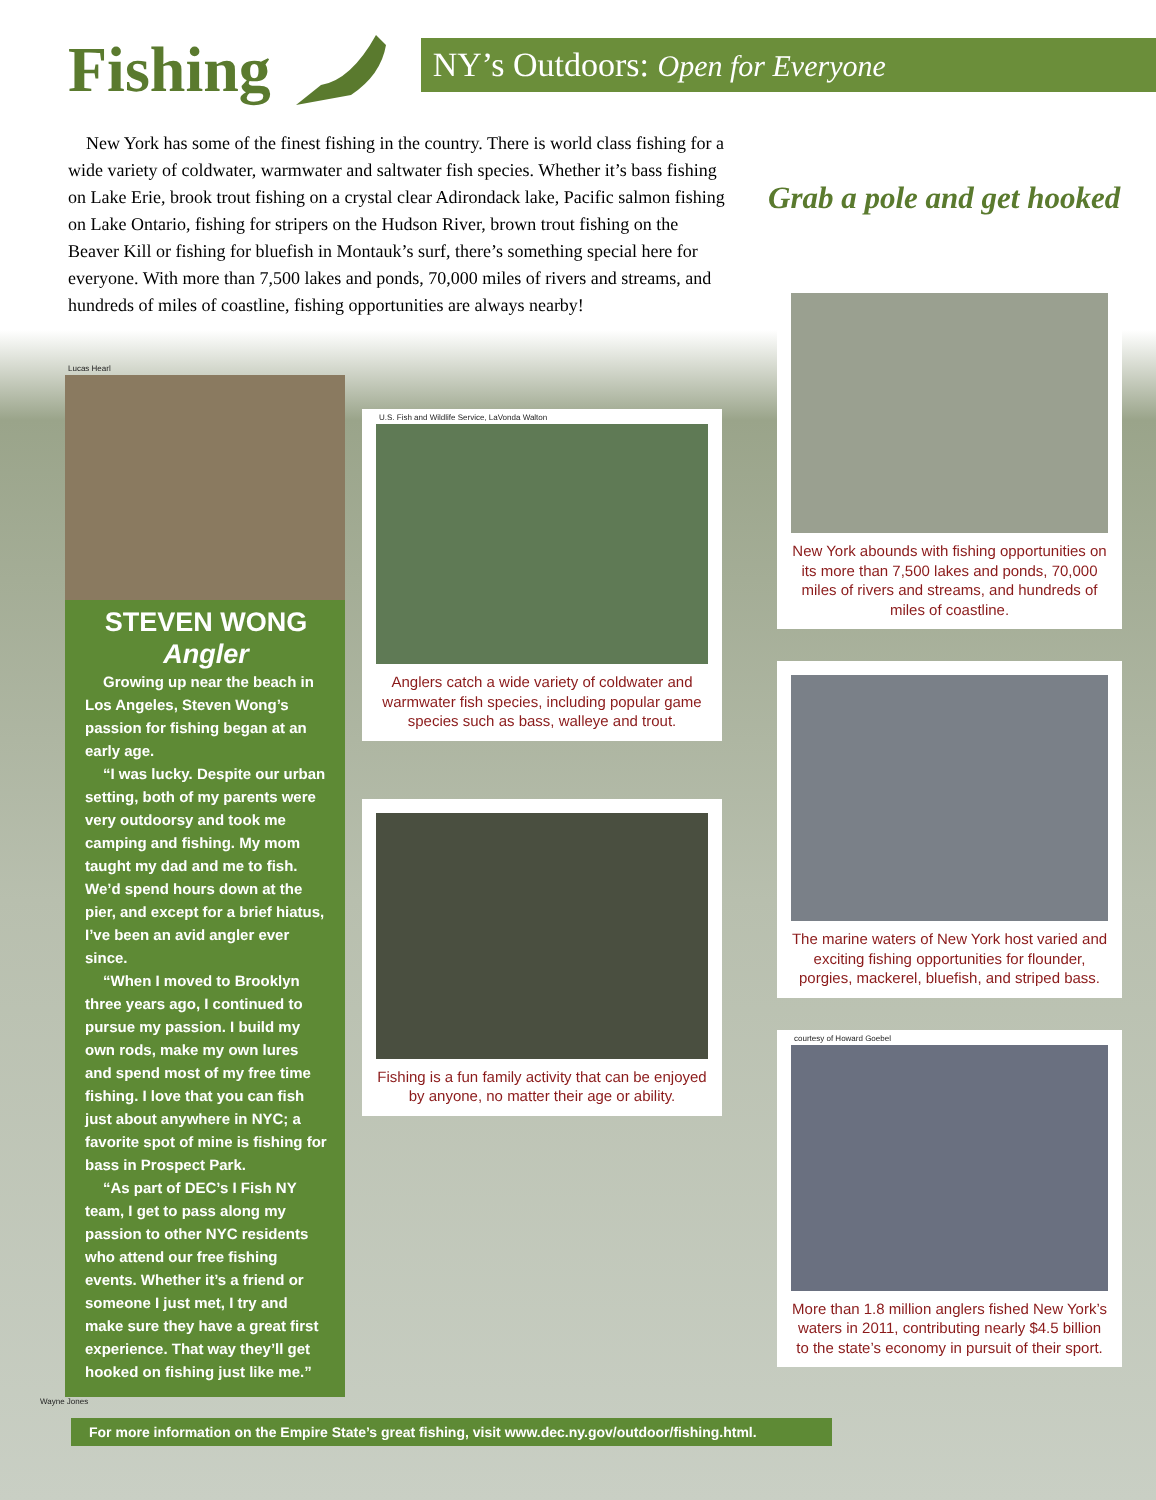Fishing
NY’s Outdoors: Open for Everyone
New York has some of the finest fishing in the country. There is world class fishing for a wide variety of coldwater, warmwater and saltwater fish species. Whether it’s bass fishing on Lake Erie, brook trout fishing on a crystal clear Adirondack lake, Pacific salmon fishing on Lake Ontario, fishing for stripers on the Hudson River, brown trout fishing on the Beaver Kill or fishing for bluefish in Montauk’s surf, there’s something special here for everyone. With more than 7,500 lakes and ponds, 70,000 miles of rivers and streams, and hundreds of miles of coastline, fishing opportunities are always nearby!
Grab a pole and get hooked
Lucas Hearl
STEVEN WONG
Angler
Growing up near the beach in Los Angeles, Steven Wong’s passion for fishing began at an early age.
“I was lucky. Despite our urban setting, both of my parents were very outdoorsy and took me camping and fishing. My mom taught my dad and me to fish. We’d spend hours down at the pier, and except for a brief hiatus, I’ve been an avid angler ever since.
“When I moved to Brooklyn three years ago, I continued to pursue my passion. I build my own rods, make my own lures and spend most of my free time fishing. I love that you can fish just about anywhere in NYC; a favorite spot of mine is fishing for bass in Prospect Park.
“As part of DEC’s I Fish NY team, I get to pass along my passion to other NYC residents who attend our free fishing events. Whether it’s a friend or someone I just met, I try and make sure they have a great first experience. That way they’ll get hooked on fishing just like me.”
Wayne Jones
U.S. Fish and Wildlife Service, LaVonda Walton
Anglers catch a wide variety of coldwater and warmwater fish species, including popular game species such as bass, walleye and trout.
Fishing is a fun family activity that can be enjoyed by anyone, no matter their age or ability.
New York abounds with fishing opportunities on its more than 7,500 lakes and ponds, 70,000 miles of rivers and streams, and hundreds of miles of coastline.
The marine waters of New York host varied and exciting fishing opportunities for flounder, porgies, mackerel, bluefish, and striped bass.
courtesy of Howard Goebel
More than 1.8 million anglers fished New York’s waters in 2011, contributing nearly $4.5 billion to the state’s economy in pursuit of their sport.
For more information on the Empire State’s great fishing, visit www.dec.ny.gov/outdoor/fishing.html.